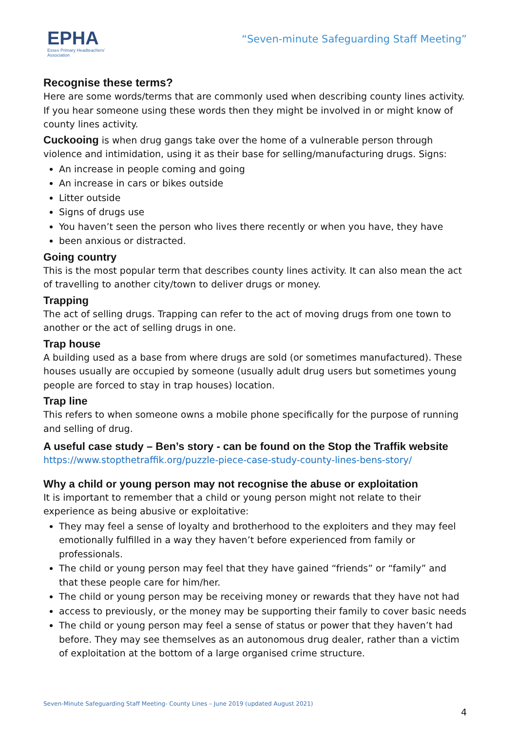EPHA
Essex Primary Headteachers'
Association
“Seven-minute Safeguarding Staff Meeting”
Recognise these terms?
Here are some words/terms that are commonly used when describing county lines activity. If you hear someone using these words then they might be involved in or might know of county lines activity.
Cuckooing is when drug gangs take over the home of a vulnerable person through violence and intimidation, using it as their base for selling/manufacturing drugs. Signs:
An increase in people coming and going
An increase in cars or bikes outside
Litter outside
Signs of drugs use
You haven’t seen the person who lives there recently or when you have, they have
been anxious or distracted.
Going country
This is the most popular term that describes county lines activity. It can also mean the act of travelling to another city/town to deliver drugs or money.
Trapping
The act of selling drugs. Trapping can refer to the act of moving drugs from one town to another or the act of selling drugs in one.
Trap house
A building used as a base from where drugs are sold (or sometimes manufactured). These houses usually are occupied by someone (usually adult drug users but sometimes young people are forced to stay in trap houses) location.
Trap line
This refers to when someone owns a mobile phone specifically for the purpose of running and selling of drug.
A useful case study – Ben’s story - can be found on the Stop the Traffik website
https://www.stopthetraffik.org/puzzle-piece-case-study-county-lines-bens-story/
Why a child or young person may not recognise the abuse or exploitation
It is important to remember that a child or young person might not relate to their experience as being abusive or exploitative:
They may feel a sense of loyalty and brotherhood to the exploiters and they may feel emotionally fulfilled in a way they haven’t before experienced from family or professionals.
The child or young person may feel that they have gained “friends” or “family” and that these people care for him/her.
The child or young person may be receiving money or rewards that they have not had
access to previously, or the money may be supporting their family to cover basic needs
The child or young person may feel a sense of status or power that they haven’t had before. They may see themselves as an autonomous drug dealer, rather than a victim of exploitation at the bottom of a large organised crime structure.
Seven-Minute Safeguarding Staff Meeting- County Lines – June 2019 (updated August 2021)
4